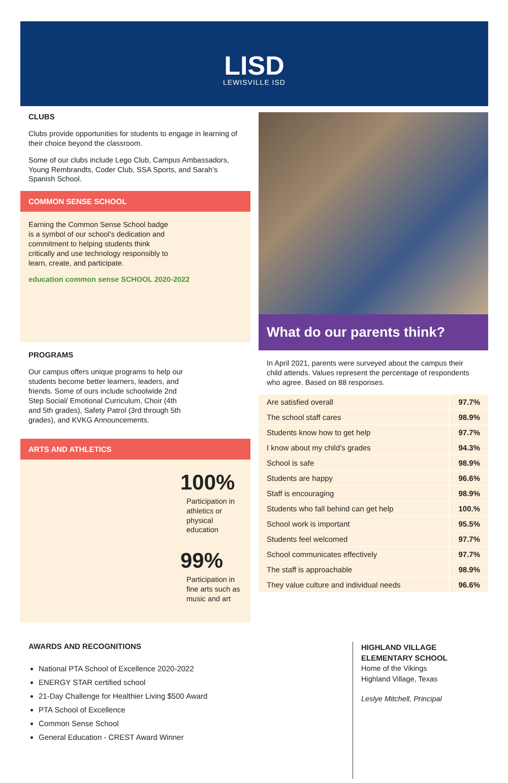LISD
LEWISVILLE ISD
CLUBS
Clubs provide opportunities for students to engage in learning of their choice beyond the classroom.
Some of our clubs include Lego Club, Campus Ambassadors, Young Rembrandts, Coder Club, SSA Sports, and Sarah’s Spanish School.
COMMON SENSE SCHOOL
Earning the Common Sense School badge is a symbol of our school’s dedication and commitment to helping students think critically and use technology responsibly to learn, create, and participate.
education common sense SCHOOL 2020-2022
PROGRAMS
Our campus offers unique programs to help our students become better learners, leaders, and friends. Some of ours include schoolwide 2nd Step Social/ Emotional Curriculum, Choir (4th and 5th grades), Safety Patrol (3rd through 5th grades), and KVKG Announcements.
ARTS AND ATHLETICS
100%
Participation in athletics or physical education
99%
Participation in fine arts such as music and art
What do our parents think?
In April 2021, parents were surveyed about the campus their child attends. Values represent the percentage of respondents who agree. Based on 88 responses.
| Are satisfied overall | 97.7% |
| The school staff cares | 98.9% |
| Students know how to get help | 97.7% |
| I know about my child’s grades | 94.3% |
| School is safe | 98.9% |
| Students are happy | 96.6% |
| Staff is encouraging | 98.9% |
| Students who fall behind can get help | 100.% |
| School work is important | 95.5% |
| Students feel welcomed | 97.7% |
| School communicates effectively | 97.7% |
| The staff is approachable | 98.9% |
| They value culture and individual needs | 96.6% |
AWARDS AND RECOGNITIONS
National PTA School of Excellence 2020-2022
ENERGY STAR certified school
21-Day Challenge for Healthier Living $500 Award
PTA School of Excellence
Common Sense School
General Education - CREST Award Winner
HIGHLAND VILLAGE
ELEMENTARY SCHOOL
Home of the Vikings
Highland Village, Texas
Leslye Mitchell, Principal